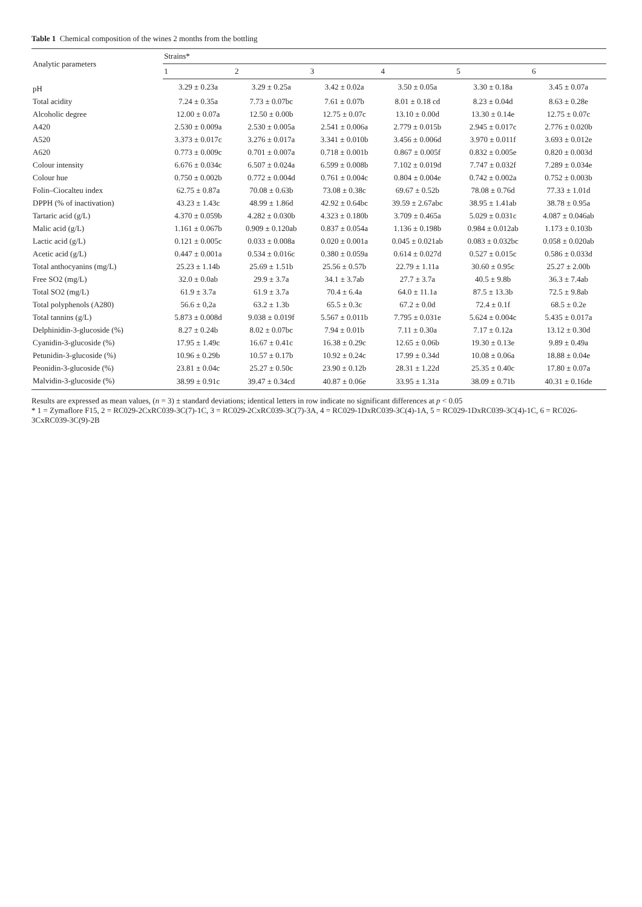Table 1 Chemical composition of the wines 2 months from the bottling
| Analytic parameters | Strains* | | | | | |
| --- | --- | --- | --- | --- | --- | --- |
| | 1 | 2 | 3 | 4 | 5 | 6 |
| pH | 3.29 ± 0.23a | 3.29 ± 0.25a | 3.42 ± 0.02a | 3.50 ± 0.05a | 3.30 ± 0.18a | 3.45 ± 0.07a |
| Total acidity | 7.24 ± 0.35a | 7.73 ± 0.07bc | 7.61 ± 0.07b | 8.01 ± 0.18 cd | 8.23 ± 0.04d | 8.63 ± 0.28e |
| Alcoholic degree | 12.00 ± 0.07a | 12.50 ± 0.00b | 12.75 ± 0.07c | 13.10 ± 0.00d | 13.30 ± 0.14e | 12.75 ± 0.07c |
| A420 | 2.530 ± 0.009a | 2.530 ± 0.005a | 2.541 ± 0.006a | 2.779 ± 0.015b | 2.945 ± 0.017c | 2.776 ± 0.020b |
| A520 | 3.373 ± 0.017c | 3.276 ± 0.017a | 3.341 ± 0.010b | 3.456 ± 0.006d | 3.970 ± 0.011f | 3.693 ± 0.012e |
| A620 | 0.773 ± 0.009c | 0.701 ± 0.007a | 0.718 ± 0.001b | 0.867 ± 0.005f | 0.832 ± 0.005e | 0.820 ± 0.003d |
| Colour intensity | 6.676 ± 0.034c | 6.507 ± 0.024a | 6.599 ± 0.008b | 7.102 ± 0.019d | 7.747 ± 0.032f | 7.289 ± 0.034e |
| Colour hue | 0.750 ± 0.002b | 0.772 ± 0.004d | 0.761 ± 0.004c | 0.804 ± 0.004e | 0.742 ± 0.002a | 0.752 ± 0.003b |
| Folin–Ciocalteu index | 62.75 ± 0.87a | 70.08 ± 0.63b | 73.08 ± 0.38c | 69.67 ± 0.52b | 78.08 ± 0.76d | 77.33 ± 1.01d |
| DPPH (% of inactivation) | 43.23 ± 1.43c | 48.99 ± 1.86d | 42.92 ± 0.64bc | 39.59 ± 2.67abc | 38.95 ± 1.41ab | 38.78 ± 0.95a |
| Tartaric acid (g/L) | 4.370 ± 0.059b | 4.282 ± 0.030b | 4.323 ± 0.180b | 3.709 ± 0.465a | 5.029 ± 0.031c | 4.087 ± 0.046ab |
| Malic acid (g/L) | 1.161 ± 0.067b | 0.909 ± 0.120ab | 0.837 ± 0.054a | 1.136 ± 0.198b | 0.984 ± 0.012ab | 1.173 ± 0.103b |
| Lactic acid (g/L) | 0.121 ± 0.005c | 0.033 ± 0.008a | 0.020 ± 0.001a | 0.045 ± 0.021ab | 0.083 ± 0.032bc | 0.058 ± 0.020ab |
| Acetic acid (g/L) | 0.447 ± 0.001a | 0.534 ± 0.016c | 0.380 ± 0.059a | 0.614 ± 0.027d | 0.527 ± 0.015c | 0.586 ± 0.033d |
| Total anthocyanins (mg/L) | 25.23 ± 1.14b | 25.69 ± 1.51b | 25.56 ± 0.57b | 22.79 ± 1.11a | 30.60 ± 0.95c | 25.27 ± 2.00b |
| Free SO2 (mg/L) | 32.0 ± 0.0ab | 29.9 ± 3.7a | 34.1 ± 3.7ab | 27.7 ± 3.7a | 40.5 ± 9.8b | 36.3 ± 7.4ab |
| Total SO2 (mg/L) | 61.9 ± 3.7a | 61.9 ± 3.7a | 70.4 ± 6.4a | 64.0 ± 11.1a | 87.5 ± 13.3b | 72.5 ± 9.8ab |
| Total polyphenols (A280) | 56.6 ± 0,2a | 63.2 ± 1.3b | 65.5 ± 0.3c | 67.2 ± 0.0d | 72.4 ± 0.1f | 68.5 ± 0.2e |
| Total tannins (g/L) | 5.873 ± 0.008d | 9.038 ± 0.019f | 5.567 ± 0.011b | 7.795 ± 0.031e | 5.624 ± 0.004c | 5.435 ± 0.017a |
| Delphinidin-3-glucoside (%) | 8.27 ± 0.24b | 8.02 ± 0.07bc | 7.94 ± 0.01b | 7.11 ± 0.30a | 7.17 ± 0.12a | 13.12 ± 0.30d |
| Cyanidin-3-glucoside (%) | 17.95 ± 1.49c | 16.67 ± 0.41c | 16.38 ± 0.29c | 12.65 ± 0.06b | 19.30 ± 0.13e | 9.89 ± 0.49a |
| Petunidin-3-glucoside (%) | 10.96 ± 0.29b | 10.57 ± 0.17b | 10.92 ± 0.24c | 17.99 ± 0.34d | 10.08 ± 0.06a | 18.88 ± 0.04e |
| Peonidin-3-glucoside (%) | 23.81 ± 0.04c | 25.27 ± 0.50c | 23.90 ± 0.12b | 28.31 ± 1.22d | 25.35 ± 0.40c | 17.80 ± 0.07a |
| Malvidin-3-glucoside (%) | 38.99 ± 0.91c | 39.47 ± 0.34cd | 40.87 ± 0.06e | 33.95 ± 1.31a | 38.09 ± 0.71b | 40.31 ± 0.16de |
Results are expressed as mean values, (n = 3) ± standard deviations; identical letters in row indicate no significant differences at p < 0.05
* 1 = Zymaflore F15, 2 = RC029-2CxRC039-3C(7)-1C, 3 = RC029-2CxRC039-3C(7)-3A, 4 = RC029-1DxRC039-3C(4)-1A, 5 = RC029-1DxRC039-3C(4)-1C, 6 = RC026-3CxRC039-3C(9)-2B